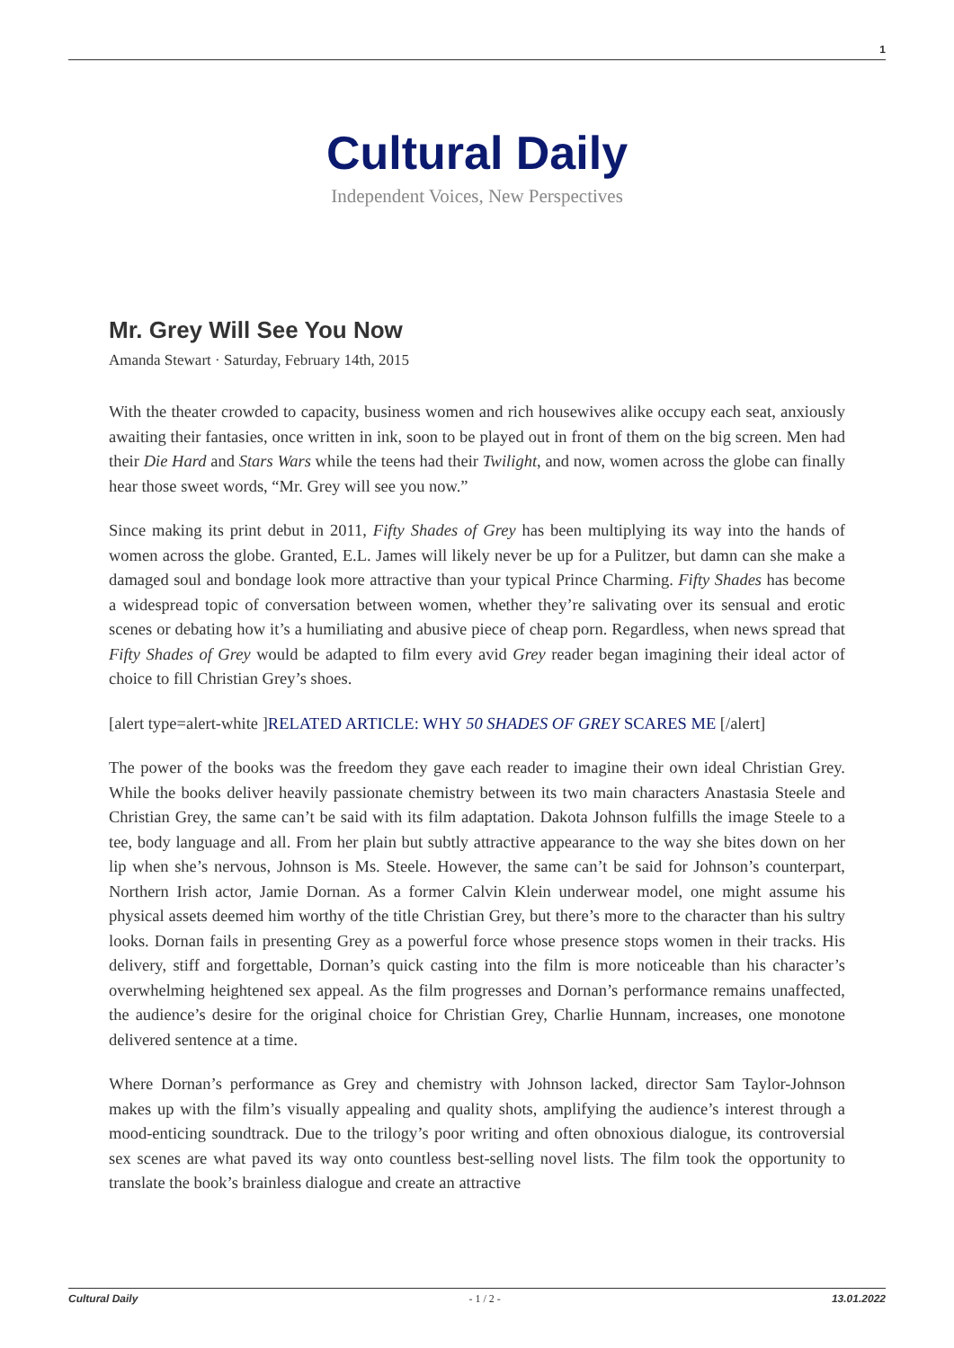1
Cultural Daily
Independent Voices, New Perspectives
Mr. Grey Will See You Now
Amanda Stewart · Saturday, February 14th, 2015
With the theater crowded to capacity, business women and rich housewives alike occupy each seat, anxiously awaiting their fantasies, once written in ink, soon to be played out in front of them on the big screen. Men had their Die Hard and Stars Wars while the teens had their Twilight, and now, women across the globe can finally hear those sweet words, “Mr. Grey will see you now.”
Since making its print debut in 2011, Fifty Shades of Grey has been multiplying its way into the hands of women across the globe. Granted, E.L. James will likely never be up for a Pulitzer, but damn can she make a damaged soul and bondage look more attractive than your typical Prince Charming. Fifty Shades has become a widespread topic of conversation between women, whether they’re salivating over its sensual and erotic scenes or debating how it’s a humiliating and abusive piece of cheap porn. Regardless, when news spread that Fifty Shades of Grey would be adapted to film every avid Grey reader began imagining their ideal actor of choice to fill Christian Grey’s shoes.
[alert type=alert-white ]RELATED ARTICLE: WHY 50 SHADES OF GREY SCARES ME [/alert]
The power of the books was the freedom they gave each reader to imagine their own ideal Christian Grey. While the books deliver heavily passionate chemistry between its two main characters Anastasia Steele and Christian Grey, the same can’t be said with its film adaptation. Dakota Johnson fulfills the image Steele to a tee, body language and all. From her plain but subtly attractive appearance to the way she bites down on her lip when she’s nervous, Johnson is Ms. Steele. However, the same can’t be said for Johnson’s counterpart, Northern Irish actor, Jamie Dornan. As a former Calvin Klein underwear model, one might assume his physical assets deemed him worthy of the title Christian Grey, but there’s more to the character than his sultry looks. Dornan fails in presenting Grey as a powerful force whose presence stops women in their tracks. His delivery, stiff and forgettable, Dornan’s quick casting into the film is more noticeable than his character’s overwhelming heightened sex appeal. As the film progresses and Dornan’s performance remains unaffected, the audience’s desire for the original choice for Christian Grey, Charlie Hunnam, increases, one monotone delivered sentence at a time.
Where Dornan’s performance as Grey and chemistry with Johnson lacked, director Sam Taylor-Johnson makes up with the film’s visually appealing and quality shots, amplifying the audience’s interest through a mood-enticing soundtrack. Due to the trilogy’s poor writing and often obnoxious dialogue, its controversial sex scenes are what paved its way onto countless best-selling novel lists. The film took the opportunity to translate the book’s brainless dialogue and create an attractive
Cultural Daily - 1 / 2 - 13.01.2022